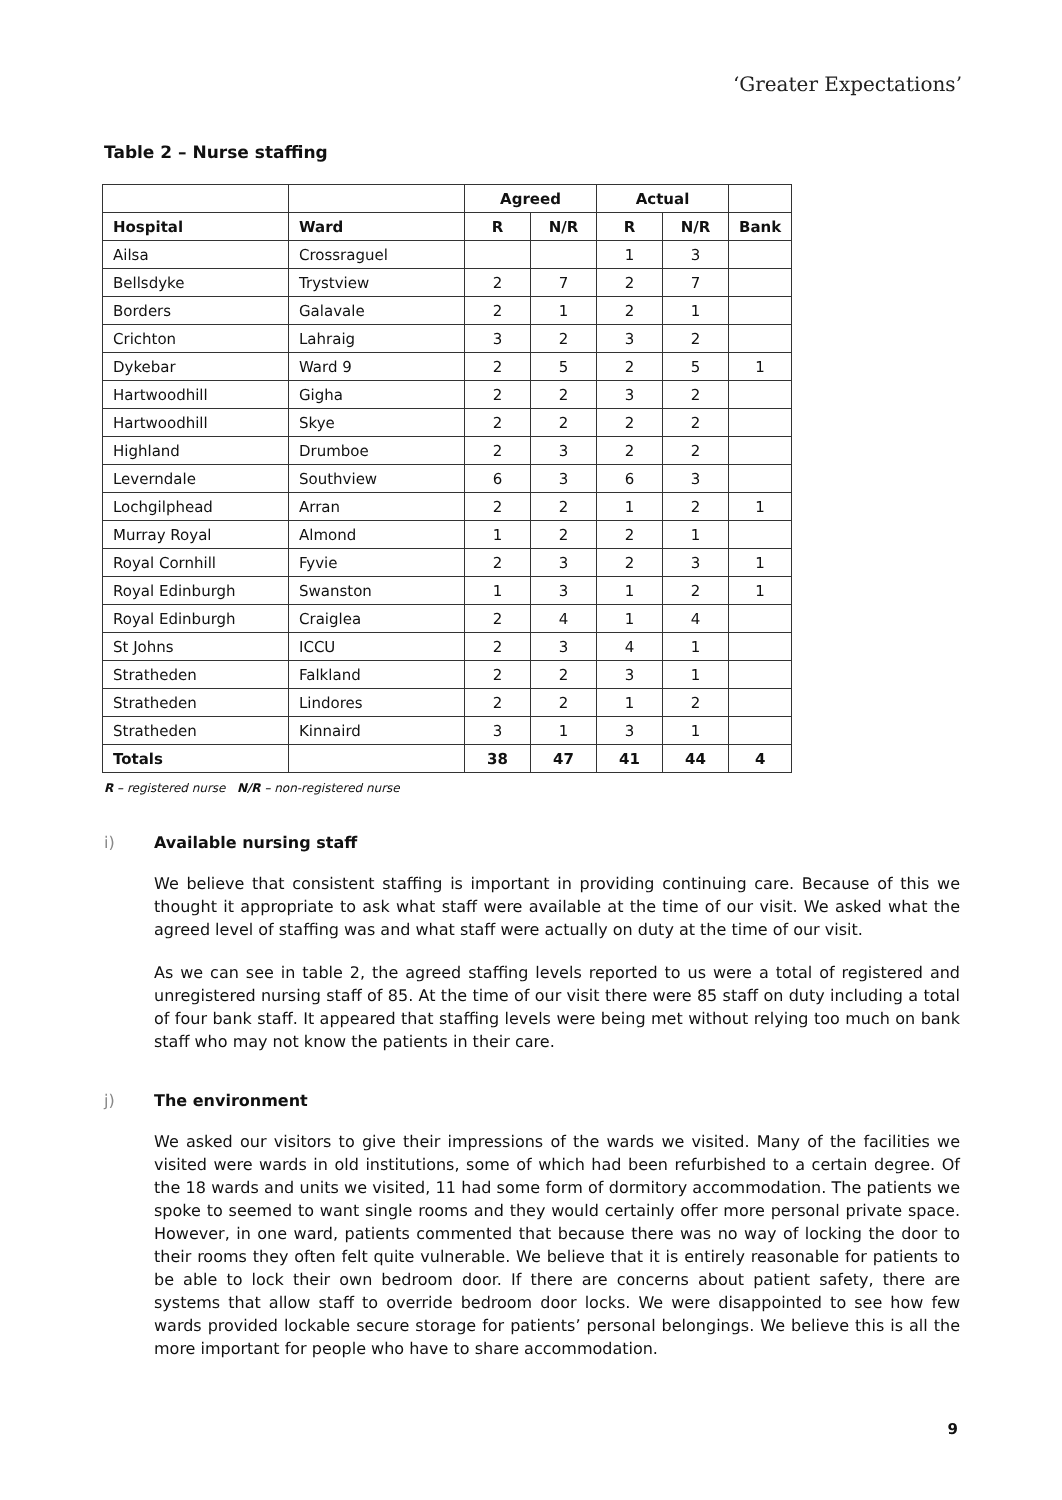‘Greater Expectations’
Table 2 – Nurse staffing
| | | Agreed | | Actual | | |
| --- | --- | --- | --- | --- | --- | --- |
| Hospital | Ward | R | N/R | R | N/R | Bank |
| Ailsa | Crossraguel | | | 1 | 3 | |
| Bellsdyke | Trystview | 2 | 7 | 2 | 7 | |
| Borders | Galavale | 2 | 1 | 2 | 1 | |
| Crichton | Lahraig | 3 | 2 | 3 | 2 | |
| Dykebar | Ward 9 | 2 | 5 | 2 | 5 | 1 |
| Hartwoodhill | Gigha | 2 | 2 | 3 | 2 | |
| Hartwoodhill | Skye | 2 | 2 | 2 | 2 | |
| Highland | Drumboe | 2 | 3 | 2 | 2 | |
| Leverndale | Southview | 6 | 3 | 6 | 3 | |
| Lochgilphead | Arran | 2 | 2 | 1 | 2 | 1 |
| Murray Royal | Almond | 1 | 2 | 2 | 1 | |
| Royal Cornhill | Fyvie | 2 | 3 | 2 | 3 | 1 |
| Royal Edinburgh | Swanston | 1 | 3 | 1 | 2 | 1 |
| Royal Edinburgh | Craiglea | 2 | 4 | 1 | 4 | |
| St Johns | ICCU | 2 | 3 | 4 | 1 | |
| Stratheden | Falkland | 2 | 2 | 3 | 1 | |
| Stratheden | Lindores | 2 | 2 | 1 | 2 | |
| Stratheden | Kinnaird | 3 | 1 | 3 | 1 | |
| Totals | | 38 | 47 | 41 | 44 | 4 |
R – registered nurse N/R – non-registered nurse
i) Available nursing staff
We believe that consistent staffing is important in providing continuing care. Because of this we thought it appropriate to ask what staff were available at the time of our visit. We asked what the agreed level of staffing was and what staff were actually on duty at the time of our visit.
As we can see in table 2, the agreed staffing levels reported to us were a total of registered and unregistered nursing staff of 85. At the time of our visit there were 85 staff on duty including a total of four bank staff. It appeared that staffing levels were being met without relying too much on bank staff who may not know the patients in their care.
j) The environment
We asked our visitors to give their impressions of the wards we visited. Many of the facilities we visited were wards in old institutions, some of which had been refurbished to a certain degree. Of the 18 wards and units we visited, 11 had some form of dormitory accommodation. The patients we spoke to seemed to want single rooms and they would certainly offer more personal private space. However, in one ward, patients commented that because there was no way of locking the door to their rooms they often felt quite vulnerable. We believe that it is entirely reasonable for patients to be able to lock their own bedroom door. If there are concerns about patient safety, there are systems that allow staff to override bedroom door locks. We were disappointed to see how few wards provided lockable secure storage for patients’ personal belongings. We believe this is all the more important for people who have to share accommodation.
9